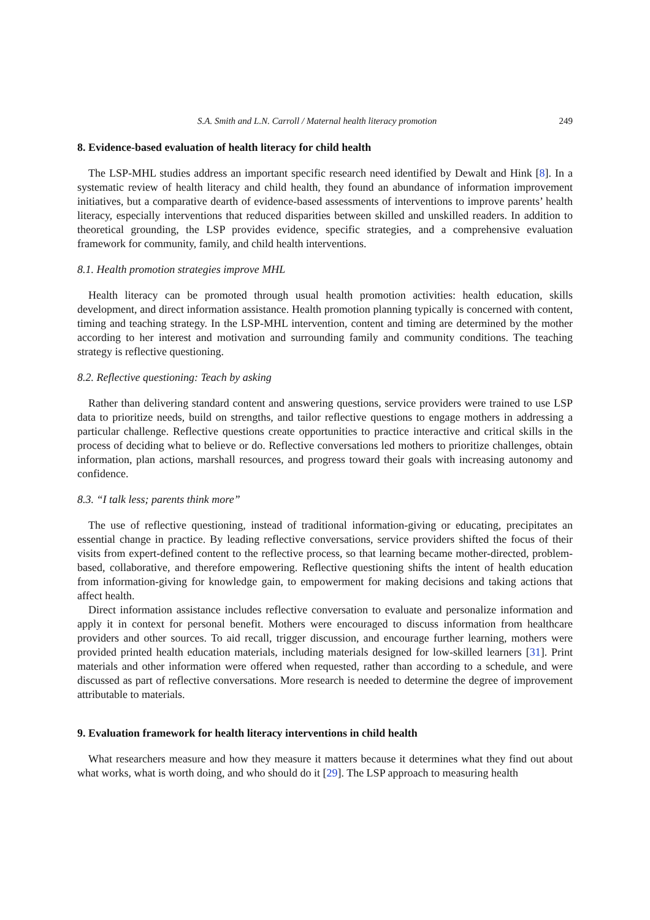S.A. Smith and L.N. Carroll / Maternal health literacy promotion 249
8. Evidence-based evaluation of health literacy for child health
The LSP-MHL studies address an important specific research need identified by Dewalt and Hink [8]. In a systematic review of health literacy and child health, they found an abundance of information improvement initiatives, but a comparative dearth of evidence-based assessments of interventions to improve parents’ health literacy, especially interventions that reduced disparities between skilled and unskilled readers. In addition to theoretical grounding, the LSP provides evidence, specific strategies, and a comprehensive evaluation framework for community, family, and child health interventions.
8.1. Health promotion strategies improve MHL
Health literacy can be promoted through usual health promotion activities: health education, skills development, and direct information assistance. Health promotion planning typically is concerned with content, timing and teaching strategy. In the LSP-MHL intervention, content and timing are determined by the mother according to her interest and motivation and surrounding family and community conditions. The teaching strategy is reflective questioning.
8.2. Reflective questioning: Teach by asking
Rather than delivering standard content and answering questions, service providers were trained to use LSP data to prioritize needs, build on strengths, and tailor reflective questions to engage mothers in addressing a particular challenge. Reflective questions create opportunities to practice interactive and critical skills in the process of deciding what to believe or do. Reflective conversations led mothers to prioritize challenges, obtain information, plan actions, marshall resources, and progress toward their goals with increasing autonomy and confidence.
8.3. “I talk less; parents think more”
The use of reflective questioning, instead of traditional information-giving or educating, precipitates an essential change in practice. By leading reflective conversations, service providers shifted the focus of their visits from expert-defined content to the reflective process, so that learning became mother-directed, problem-based, collaborative, and therefore empowering. Reflective questioning shifts the intent of health education from information-giving for knowledge gain, to empowerment for making decisions and taking actions that affect health.
Direct information assistance includes reflective conversation to evaluate and personalize information and apply it in context for personal benefit. Mothers were encouraged to discuss information from healthcare providers and other sources. To aid recall, trigger discussion, and encourage further learning, mothers were provided printed health education materials, including materials designed for low-skilled learners [31]. Print materials and other information were offered when requested, rather than according to a schedule, and were discussed as part of reflective conversations. More research is needed to determine the degree of improvement attributable to materials.
9. Evaluation framework for health literacy interventions in child health
What researchers measure and how they measure it matters because it determines what they find out about what works, what is worth doing, and who should do it [29]. The LSP approach to measuring health